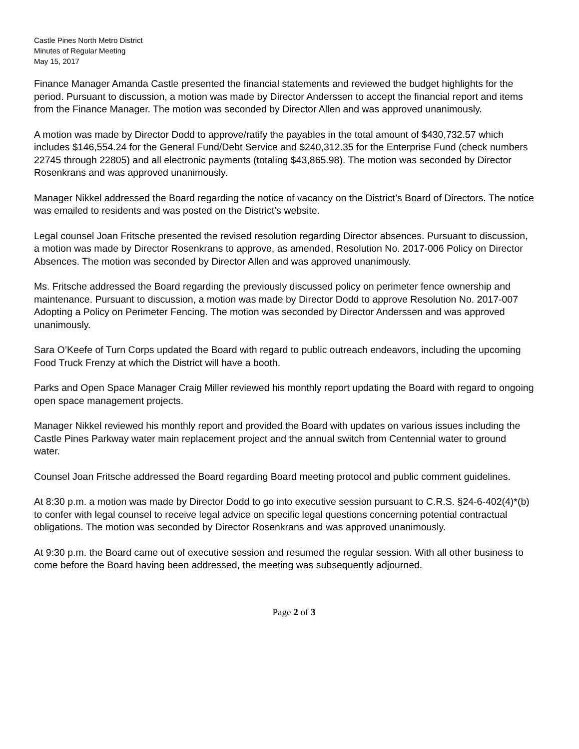Castle Pines North Metro District
Minutes of Regular Meeting
May 15, 2017
Finance Manager Amanda Castle presented the financial statements and reviewed the budget highlights for the period. Pursuant to discussion, a motion was made by Director Anderssen to accept the financial report and items from the Finance Manager. The motion was seconded by Director Allen and was approved unanimously.
A motion was made by Director Dodd to approve/ratify the payables in the total amount of $430,732.57 which includes $146,554.24 for the General Fund/Debt Service and $240,312.35 for the Enterprise Fund (check numbers 22745 through 22805) and all electronic payments (totaling $43,865.98). The motion was seconded by Director Rosenkrans and was approved unanimously.
Manager Nikkel addressed the Board regarding the notice of vacancy on the District’s Board of Directors. The notice was emailed to residents and was posted on the District’s website.
Legal counsel Joan Fritsche presented the revised resolution regarding Director absences. Pursuant to discussion, a motion was made by Director Rosenkrans to approve, as amended, Resolution No. 2017-006 Policy on Director Absences. The motion was seconded by Director Allen and was approved unanimously.
Ms. Fritsche addressed the Board regarding the previously discussed policy on perimeter fence ownership and maintenance. Pursuant to discussion, a motion was made by Director Dodd to approve Resolution No. 2017-007 Adopting a Policy on Perimeter Fencing. The motion was seconded by Director Anderssen and was approved unanimously.
Sara O’Keefe of Turn Corps updated the Board with regard to public outreach endeavors, including the upcoming Food Truck Frenzy at which the District will have a booth.
Parks and Open Space Manager Craig Miller reviewed his monthly report updating the Board with regard to ongoing open space management projects.
Manager Nikkel reviewed his monthly report and provided the Board with updates on various issues including the Castle Pines Parkway water main replacement project and the annual switch from Centennial water to ground water.
Counsel Joan Fritsche addressed the Board regarding Board meeting protocol and public comment guidelines.
At 8:30 p.m. a motion was made by Director Dodd to go into executive session pursuant to C.R.S. §24-6-402(4)*(b) to confer with legal counsel to receive legal advice on specific legal questions concerning potential contractual obligations. The motion was seconded by Director Rosenkrans and was approved unanimously.
At 9:30 p.m. the Board came out of executive session and resumed the regular session. With all other business to come before the Board having been addressed, the meeting was subsequently adjourned.
Page 2 of 3